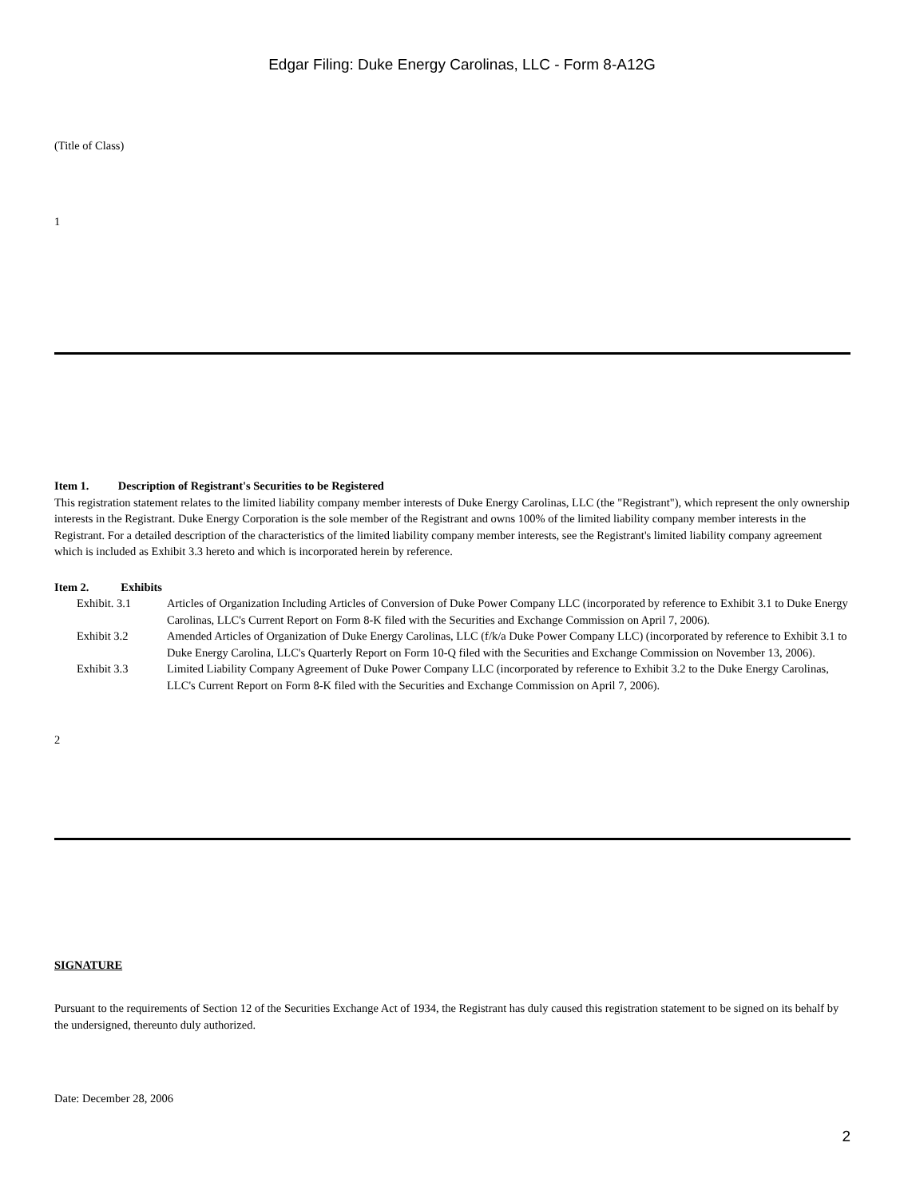Edgar Filing: Duke Energy Carolinas, LLC - Form 8-A12G
(Title of Class)
1
Item 1. Description of Registrant's Securities to be Registered
This registration statement relates to the limited liability company member interests of Duke Energy Carolinas, LLC (the "Registrant"), which represent the only ownership interests in the Registrant. Duke Energy Corporation is the sole member of the Registrant and owns 100% of the limited liability company member interests in the Registrant. For a detailed description of the characteristics of the limited liability company member interests, see the Registrant's limited liability company agreement which is included as Exhibit 3.3 hereto and which is incorporated herein by reference.
Item 2. Exhibits
| Exhibit. 3.1 | Articles of Organization Including Articles of Conversion of Duke Power Company LLC (incorporated by reference to Exhibit 3.1 to Duke Energy Carolinas, LLC's Current Report on Form 8-K filed with the Securities and Exchange Commission on April 7, 2006). |
| Exhibit 3.2 | Amended Articles of Organization of Duke Energy Carolinas, LLC (f/k/a Duke Power Company LLC) (incorporated by reference to Exhibit 3.1 to Duke Energy Carolina, LLC's Quarterly Report on Form 10-Q filed with the Securities and Exchange Commission on November 13, 2006). |
| Exhibit 3.3 | Limited Liability Company Agreement of Duke Power Company LLC (incorporated by reference to Exhibit 3.2 to the Duke Energy Carolinas, LLC's Current Report on Form 8-K filed with the Securities and Exchange Commission on April 7, 2006). |
2
SIGNATURE
Pursuant to the requirements of Section 12 of the Securities Exchange Act of 1934, the Registrant has duly caused this registration statement to be signed on its behalf by the undersigned, thereunto duly authorized.
Date: December 28, 2006
2